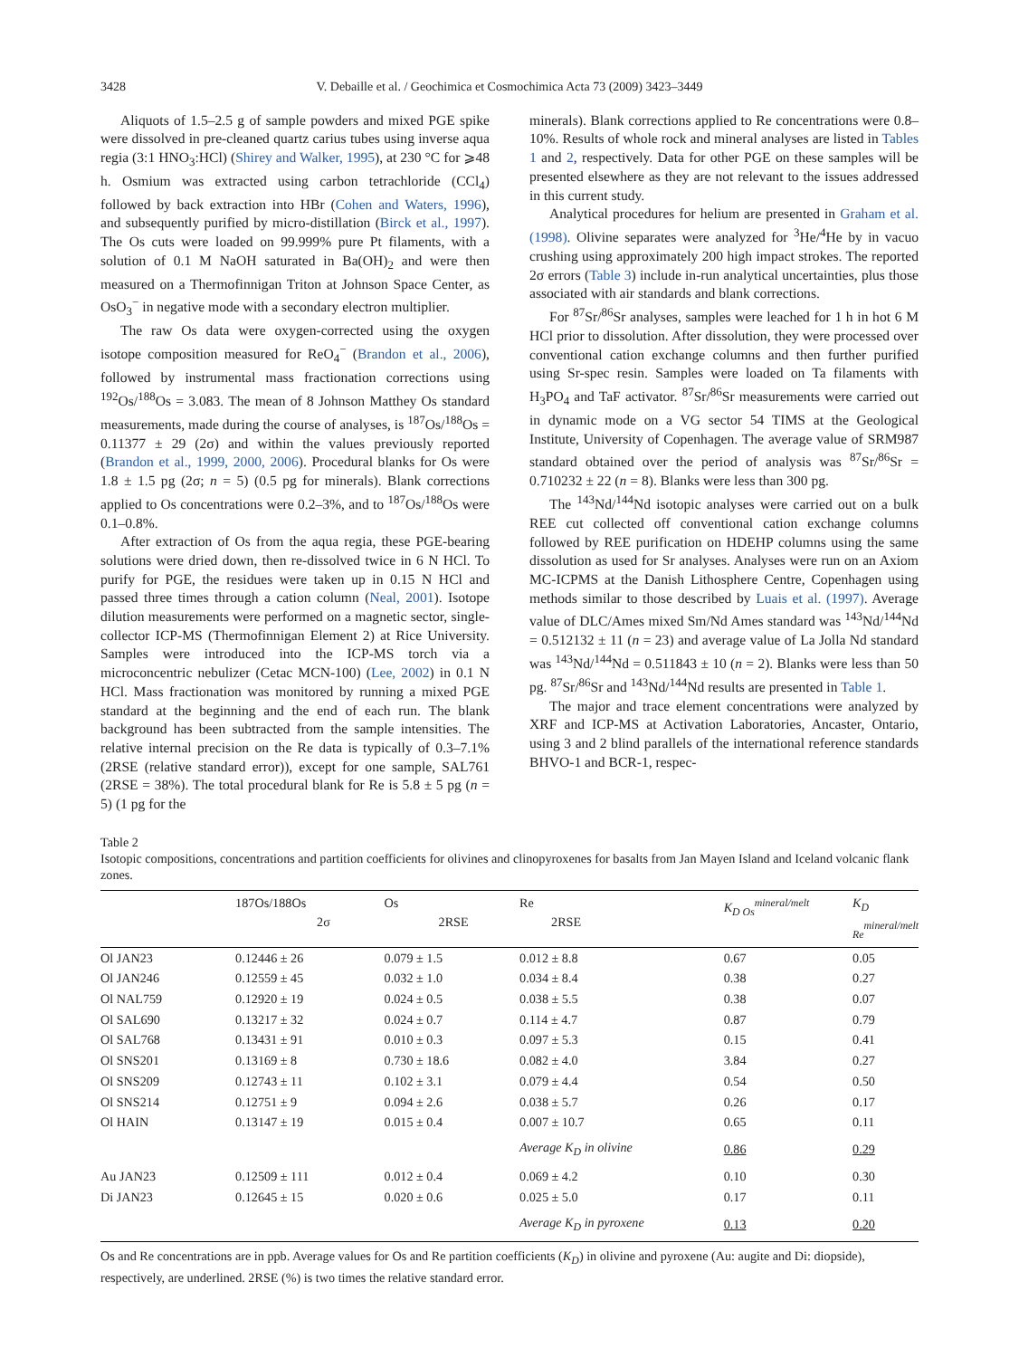3428 V. Debaille et al. / Geochimica et Cosmochimica Acta 73 (2009) 3423–3449
Aliquots of 1.5–2.5 g of sample powders and mixed PGE spike were dissolved in pre-cleaned quartz carius tubes using inverse aqua regia (3:1 HNO<sub>3</sub>:HCl) (Shirey and Walker, 1995), at 230 °C for ⩾48 h. Osmium was extracted using carbon tetrachloride (CCl<sub>4</sub>) followed by back extraction into HBr (Cohen and Waters, 1996), and subsequently purified by micro-distillation (Birck et al., 1997). The Os cuts were loaded on 99.999% pure Pt filaments, with a solution of 0.1 M NaOH saturated in Ba(OH)<sub>2</sub> and were then measured on a Thermofinnigan Triton at Johnson Space Center, as OsO<sub>3</sub><sup>−</sup> in negative mode with a secondary electron multiplier.
The raw Os data were oxygen-corrected using the oxygen isotope composition measured for ReO<sub>4</sub><sup>−</sup> (Brandon et al., 2006), followed by instrumental mass fractionation corrections using <sup>192</sup>Os/<sup>188</sup>Os = 3.083. The mean of 8 Johnson Matthey Os standard measurements, made during the course of analyses, is <sup>187</sup>Os/<sup>188</sup>Os = 0.11377 ± 29 (2σ) and within the values previously reported (Brandon et al., 1999, 2000, 2006). Procedural blanks for Os were 1.8 ± 1.5 pg (2σ; n = 5) (0.5 pg for minerals). Blank corrections applied to Os concentrations were 0.2–3%, and to <sup>187</sup>Os/<sup>188</sup>Os were 0.1–0.8%.
After extraction of Os from the aqua regia, these PGE-bearing solutions were dried down, then re-dissolved twice in 6 N HCl. To purify for PGE, the residues were taken up in 0.15 N HCl and passed three times through a cation column (Neal, 2001). Isotope dilution measurements were performed on a magnetic sector, single-collector ICP-MS (Thermofinnigan Element 2) at Rice University. Samples were introduced into the ICP-MS torch via a microconcentric nebulizer (Cetac MCN-100) (Lee, 2002) in 0.1 N HCl. Mass fractionation was monitored by running a mixed PGE standard at the beginning and the end of each run. The blank background has been subtracted from the sample intensities. The relative internal precision on the Re data is typically of 0.3–7.1% (2RSE (relative standard error)), except for one sample, SAL761 (2RSE = 38%). The total procedural blank for Re is 5.8 ± 5 pg (n = 5) (1 pg for the
minerals). Blank corrections applied to Re concentrations were 0.8–10%. Results of whole rock and mineral analyses are listed in Tables 1 and 2, respectively. Data for other PGE on these samples will be presented elsewhere as they are not relevant to the issues addressed in this current study.
Analytical procedures for helium are presented in Graham et al. (1998). Olivine separates were analyzed for <sup>3</sup>He/<sup>4</sup>He by in vacuo crushing using approximately 200 high impact strokes. The reported 2σ errors (Table 3) include in-run analytical uncertainties, plus those associated with air standards and blank corrections.
For <sup>87</sup>Sr/<sup>86</sup>Sr analyses, samples were leached for 1 h in hot 6 M HCl prior to dissolution. After dissolution, they were processed over conventional cation exchange columns and then further purified using Sr-spec resin. Samples were loaded on Ta filaments with H<sub>3</sub>PO<sub>4</sub> and TaF activator. <sup>87</sup>Sr/<sup>86</sup>Sr measurements were carried out in dynamic mode on a VG sector 54 TIMS at the Geological Institute, University of Copenhagen. The average value of SRM987 standard obtained over the period of analysis was <sup>87</sup>Sr/<sup>86</sup>Sr = 0.710232 ± 22 (n = 8). Blanks were less than 300 pg.
The <sup>143</sup>Nd/<sup>144</sup>Nd isotopic analyses were carried out on a bulk REE cut collected off conventional cation exchange columns followed by REE purification on HDEHP columns using the same dissolution as used for Sr analyses. Analyses were run on an Axiom MC-ICPMS at the Danish Lithosphere Centre, Copenhagen using methods similar to those described by Luais et al. (1997). Average value of DLC/Ames mixed Sm/Nd Ames standard was <sup>143</sup>Nd/<sup>144</sup>Nd = 0.512132 ± 11 (n = 23) and average value of La Jolla Nd standard was <sup>143</sup>Nd/<sup>144</sup>Nd = 0.511843 ± 10 (n = 2). Blanks were less than 50 pg. <sup>87</sup>Sr/<sup>86</sup>Sr and <sup>143</sup>Nd/<sup>144</sup>Nd results are presented in Table 1.
The major and trace element concentrations were analyzed by XRF and ICP-MS at Activation Laboratories, Ancaster, Ontario, using 3 and 2 blind parallels of the international reference standards BHVO-1 and BCR-1, respec-
Table 2
Isotopic compositions, concentrations and partition coefficients for olivines and clinopyroxenes for basalts from Jan Mayen Island and Iceland volcanic flank zones.
| | 187Os/188Os 2σ | Os 2RSE | Re 2RSE | K<sub>D Os</sub><sup>mineral/melt</sup> | K<sub>D Re</sub><sup>mineral/melt</sup> |
| --- | --- | --- | --- | --- | --- |
| Ol JAN23 | 0.12446 ± 26 | 0.079 ± 1.5 | 0.012 ± 8.8 | 0.67 | 0.05 |
| Ol JAN246 | 0.12559 ± 45 | 0.032 ± 1.0 | 0.034 ± 8.4 | 0.38 | 0.27 |
| Ol NAL759 | 0.12920 ± 19 | 0.024 ± 0.5 | 0.038 ± 5.5 | 0.38 | 0.07 |
| Ol SAL690 | 0.13217 ± 32 | 0.024 ± 0.7 | 0.114 ± 4.7 | 0.87 | 0.79 |
| Ol SAL768 | 0.13431 ± 91 | 0.010 ± 0.3 | 0.097 ± 5.3 | 0.15 | 0.41 |
| Ol SNS201 | 0.13169 ± 8 | 0.730 ± 18.6 | 0.082 ± 4.0 | 3.84 | 0.27 |
| Ol SNS209 | 0.12743 ± 11 | 0.102 ± 3.1 | 0.079 ± 4.4 | 0.54 | 0.50 |
| Ol SNS214 | 0.12751 ± 9 | 0.094 ± 2.6 | 0.038 ± 5.7 | 0.26 | 0.17 |
| Ol HAIN | 0.13147 ± 19 | 0.015 ± 0.4 | 0.007 ± 10.7 | 0.65 | 0.11 |
| | | | Average K<sub>D</sub> in olivine | 0.86 | 0.29 |
| Au JAN23 | 0.12509 ± 111 | 0.012 ± 0.4 | 0.069 ± 4.2 | 0.10 | 0.30 |
| Di JAN23 | 0.12645 ± 15 | 0.020 ± 0.6 | 0.025 ± 5.0 | 0.17 | 0.11 |
| | | | Average K<sub>D</sub> in pyroxene | 0.13 | 0.20 |
Os and Re concentrations are in ppb. Average values for Os and Re partition coefficients (K<sub>D</sub>) in olivine and pyroxene (Au: augite and Di: diopside), respectively, are underlined. 2RSE (%) is two times the relative standard error.